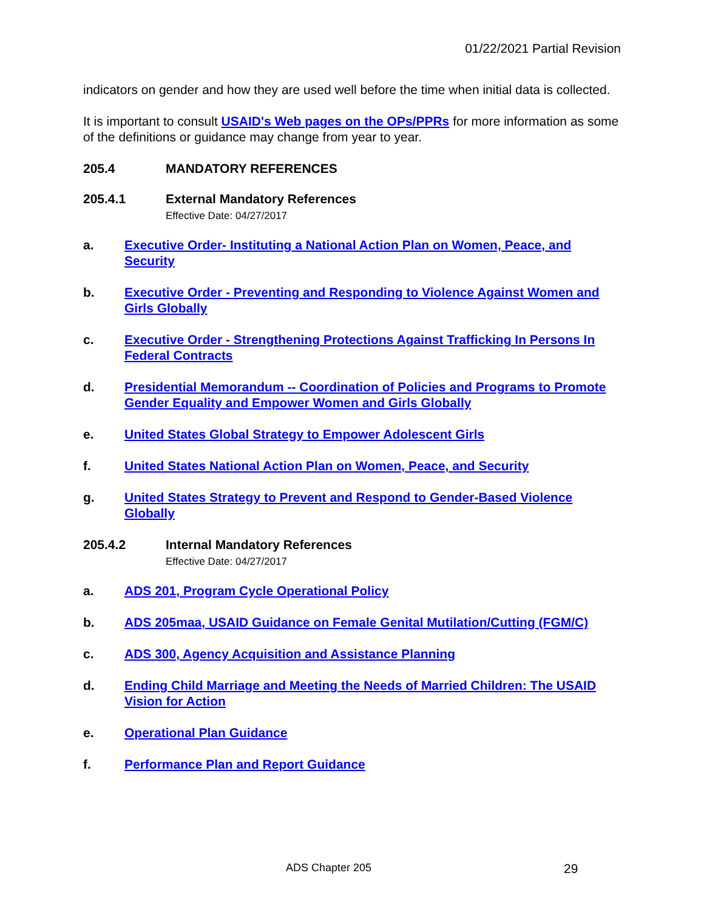01/22/2021 Partial Revision
indicators on gender and how they are used well before the time when initial data is collected.
It is important to consult USAID's Web pages on the OPs/PPRs for more information as some of the definitions or guidance may change from year to year.
205.4 MANDATORY REFERENCES
205.4.1 External Mandatory References
Effective Date: 04/27/2017
a. Executive Order- Instituting a National Action Plan on Women, Peace, and Security
b. Executive Order - Preventing and Responding to Violence Against Women and Girls Globally
c. Executive Order - Strengthening Protections Against Trafficking In Persons In Federal Contracts
d. Presidential Memorandum -- Coordination of Policies and Programs to Promote Gender Equality and Empower Women and Girls Globally
e. United States Global Strategy to Empower Adolescent Girls
f. United States National Action Plan on Women, Peace, and Security
g. United States Strategy to Prevent and Respond to Gender-Based Violence Globally
205.4.2 Internal Mandatory References
Effective Date: 04/27/2017
a. ADS 201, Program Cycle Operational Policy
b. ADS 205maa, USAID Guidance on Female Genital Mutilation/Cutting (FGM/C)
c. ADS 300, Agency Acquisition and Assistance Planning
d. Ending Child Marriage and Meeting the Needs of Married Children: The USAID Vision for Action
e. Operational Plan Guidance
f. Performance Plan and Report Guidance
ADS Chapter 205 29